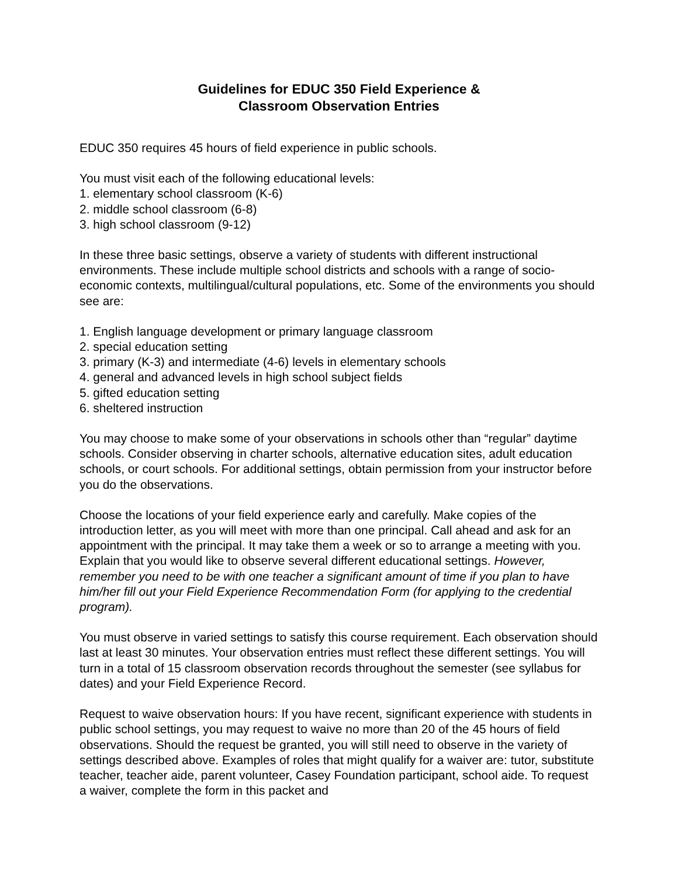Guidelines for EDUC 350 Field Experience &
Classroom Observation Entries
EDUC 350 requires 45 hours of field experience in public schools.
You must visit each of the following educational levels:
1. elementary school classroom (K-6)
2. middle school classroom (6-8)
3. high school classroom (9-12)
In these three basic settings, observe a variety of students with different instructional environments. These include multiple school districts and schools with a range of socio-economic contexts, multilingual/cultural populations, etc. Some of the environments you should see are:
1. English language development or primary language classroom
2. special education setting
3. primary (K-3) and intermediate (4-6) levels in elementary schools
4. general and advanced levels in high school subject fields
5. gifted education setting
6. sheltered instruction
You may choose to make some of your observations in schools other than “regular” daytime schools. Consider observing in charter schools, alternative education sites, adult education schools, or court schools. For additional settings, obtain permission from your instructor before you do the observations.
Choose the locations of your field experience early and carefully. Make copies of the introduction letter, as you will meet with more than one principal. Call ahead and ask for an appointment with the principal. It may take them a week or so to arrange a meeting with you. Explain that you would like to observe several different educational settings. However, remember you need to be with one teacher a significant amount of time if you plan to have him/her fill out your Field Experience Recommendation Form (for applying to the credential program).
You must observe in varied settings to satisfy this course requirement. Each observation should last at least 30 minutes. Your observation entries must reflect these different settings. You will turn in a total of 15 classroom observation records throughout the semester (see syllabus for dates) and your Field Experience Record.
Request to waive observation hours: If you have recent, significant experience with students in public school settings, you may request to waive no more than 20 of the 45 hours of field observations. Should the request be granted, you will still need to observe in the variety of settings described above. Examples of roles that might qualify for a waiver are: tutor, substitute teacher, teacher aide, parent volunteer, Casey Foundation participant, school aide. To request a waiver, complete the form in this packet and